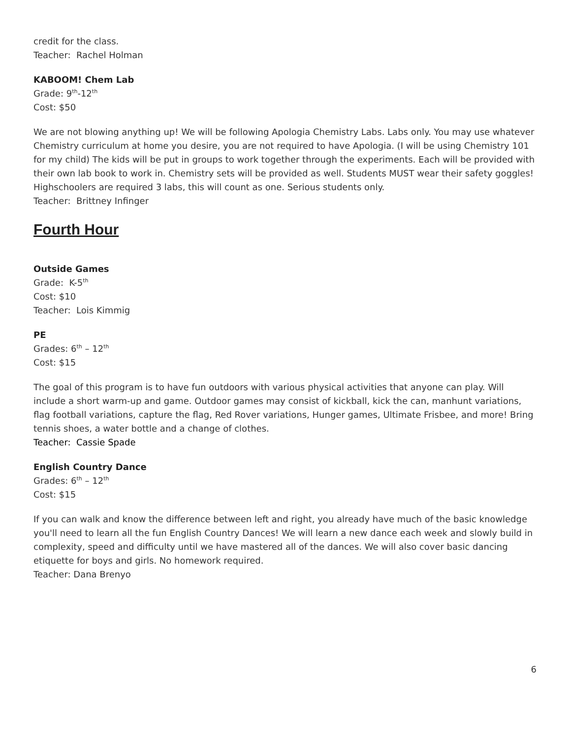credit for the class.
Teacher: Rachel Holman
KABOOM! Chem Lab
Grade: 9<sup>th</sup>-12<sup>th</sup>
Cost: $50
We are not blowing anything up! We will be following Apologia Chemistry Labs. Labs only. You may use whatever Chemistry curriculum at home you desire, you are not required to have Apologia. (I will be using Chemistry 101 for my child) The kids will be put in groups to work together through the experiments. Each will be provided with their own lab book to work in. Chemistry sets will be provided as well. Students MUST wear their safety goggles! Highschoolers are required 3 labs, this will count as one. Serious students only.
Teacher: Brittney Infinger
Fourth Hour
Outside Games
Grade: K-5<sup>th</sup>
Cost: $10
Teacher: Lois Kimmig
PE
Grades: 6<sup>th</sup> – 12<sup>th</sup>
Cost: $15
The goal of this program is to have fun outdoors with various physical activities that anyone can play. Will include a short warm-up and game. Outdoor games may consist of kickball, kick the can, manhunt variations, flag football variations, capture the flag, Red Rover variations, Hunger games, Ultimate Frisbee, and more! Bring tennis shoes, a water bottle and a change of clothes.
Teacher: Cassie Spade
English Country Dance
Grades: 6<sup>th</sup> – 12<sup>th</sup>
Cost: $15
If you can walk and know the difference between left and right, you already have much of the basic knowledge you'll need to learn all the fun English Country Dances! We will learn a new dance each week and slowly build in complexity, speed and difficulty until we have mastered all of the dances. We will also cover basic dancing etiquette for boys and girls. No homework required.
Teacher: Dana Brenyo
6